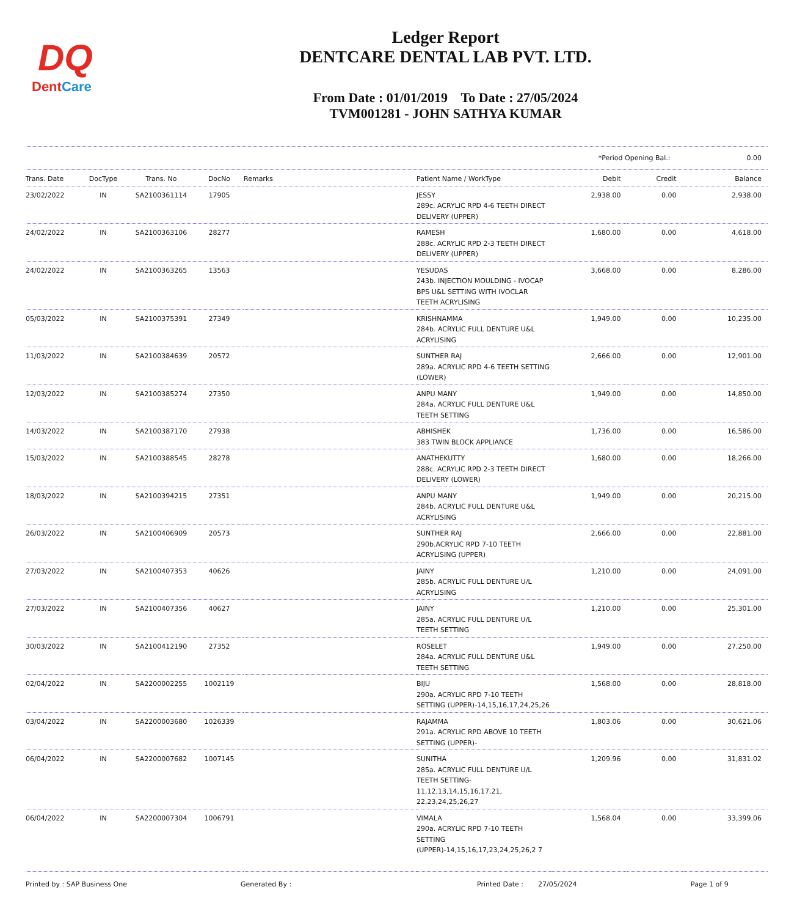DQ
DentCare
Ledger Report
DENTCARE DENTAL LAB PVT. LTD.
From Date : 01/01/2019 To Date : 27/05/2024
TVM001281 - JOHN SATHYA KUMAR
*Period Opening Bal.: 0.00
| Trans. Date | DocType | Trans. No | DocNo | Remarks | Patient Name / WorkType | Debit | Credit | Balance |
| --- | --- | --- | --- | --- | --- | --- | --- | --- |
| 23/02/2022 | IN | SA2100361114 | 17905 | | JESSY 289c. ACRYLIC RPD 4-6 TEETH DIRECT DELIVERY (UPPER) | 2,938.00 | 0.00 | 2,938.00 |
| 24/02/2022 | IN | SA2100363106 | 28277 | | RAMESH 288c. ACRYLIC RPD 2-3 TEETH DIRECT DELIVERY (UPPER) | 1,680.00 | 0.00 | 4,618.00 |
| 24/02/2022 | IN | SA2100363265 | 13563 | | YESUDAS 243b. INJECTION MOULDING - IVOCAP BPS U&L SETTING WITH IVOCLAR TEETH ACRYLISING | 3,668.00 | 0.00 | 8,286.00 |
| 05/03/2022 | IN | SA2100375391 | 27349 | | KRISHNAMMA 284b. ACRYLIC FULL DENTURE U&L ACRYLISING | 1,949.00 | 0.00 | 10,235.00 |
| 11/03/2022 | IN | SA2100384639 | 20572 | | SUNTHER RAJ 289a. ACRYLIC RPD 4-6 TEETH SETTING (LOWER) | 2,666.00 | 0.00 | 12,901.00 |
| 12/03/2022 | IN | SA2100385274 | 27350 | | ANPU MANY 284a. ACRYLIC FULL DENTURE U&L TEETH SETTING | 1,949.00 | 0.00 | 14,850.00 |
| 14/03/2022 | IN | SA2100387170 | 27938 | | ABHISHEK 383 TWIN BLOCK APPLIANCE | 1,736.00 | 0.00 | 16,586.00 |
| 15/03/2022 | IN | SA2100388545 | 28278 | | ANATHEKUTTY 288c. ACRYLIC RPD 2-3 TEETH DIRECT DELIVERY (LOWER) | 1,680.00 | 0.00 | 18,266.00 |
| 18/03/2022 | IN | SA2100394215 | 27351 | | ANPU MANY 284b. ACRYLIC FULL DENTURE U&L ACRYLISING | 1,949.00 | 0.00 | 20,215.00 |
| 26/03/2022 | IN | SA2100406909 | 20573 | | SUNTHER RAJ 290b.ACRYLIC RPD 7-10 TEETH ACRYLISING (UPPER) | 2,666.00 | 0.00 | 22,881.00 |
| 27/03/2022 | IN | SA2100407353 | 40626 | | JAINY 285b. ACRYLIC FULL DENTURE U/L ACRYLISING | 1,210.00 | 0.00 | 24,091.00 |
| 27/03/2022 | IN | SA2100407356 | 40627 | | JAINY 285a. ACRYLIC FULL DENTURE U/L TEETH SETTING | 1,210.00 | 0.00 | 25,301.00 |
| 30/03/2022 | IN | SA2100412190 | 27352 | | ROSELET 284a. ACRYLIC FULL DENTURE U&L TEETH SETTING | 1,949.00 | 0.00 | 27,250.00 |
| 02/04/2022 | IN | SA2200002255 | 1002119 | | BIJU 290a. ACRYLIC RPD 7-10 TEETH SETTING (UPPER)-14,15,16,17,24,25,26 | 1,568.00 | 0.00 | 28,818.00 |
| 03/04/2022 | IN | SA2200003680 | 1026339 | | RAJAMMA 291a. ACRYLIC RPD ABOVE 10 TEETH SETTING (UPPER)- | 1,803.06 | 0.00 | 30,621.06 |
| 06/04/2022 | IN | SA2200007682 | 1007145 | | SUNITHA 285a. ACRYLIC FULL DENTURE U/L TEETH SETTING-11,12,13,14,15,16,17,21, 22,23,24,25,26,27 | 1,209.96 | 0.00 | 31,831.02 |
| 06/04/2022 | IN | SA2200007304 | 1006791 | | VIMALA 290a. ACRYLIC RPD 7-10 TEETH SETTING (UPPER)-14,15,16,17,23,24,25,26,2 7 | 1,568.04 | 0.00 | 33,399.06 |
Printed by : SAP Business One Generated By : Printed Date : 27/05/2024 Page 1 of 9